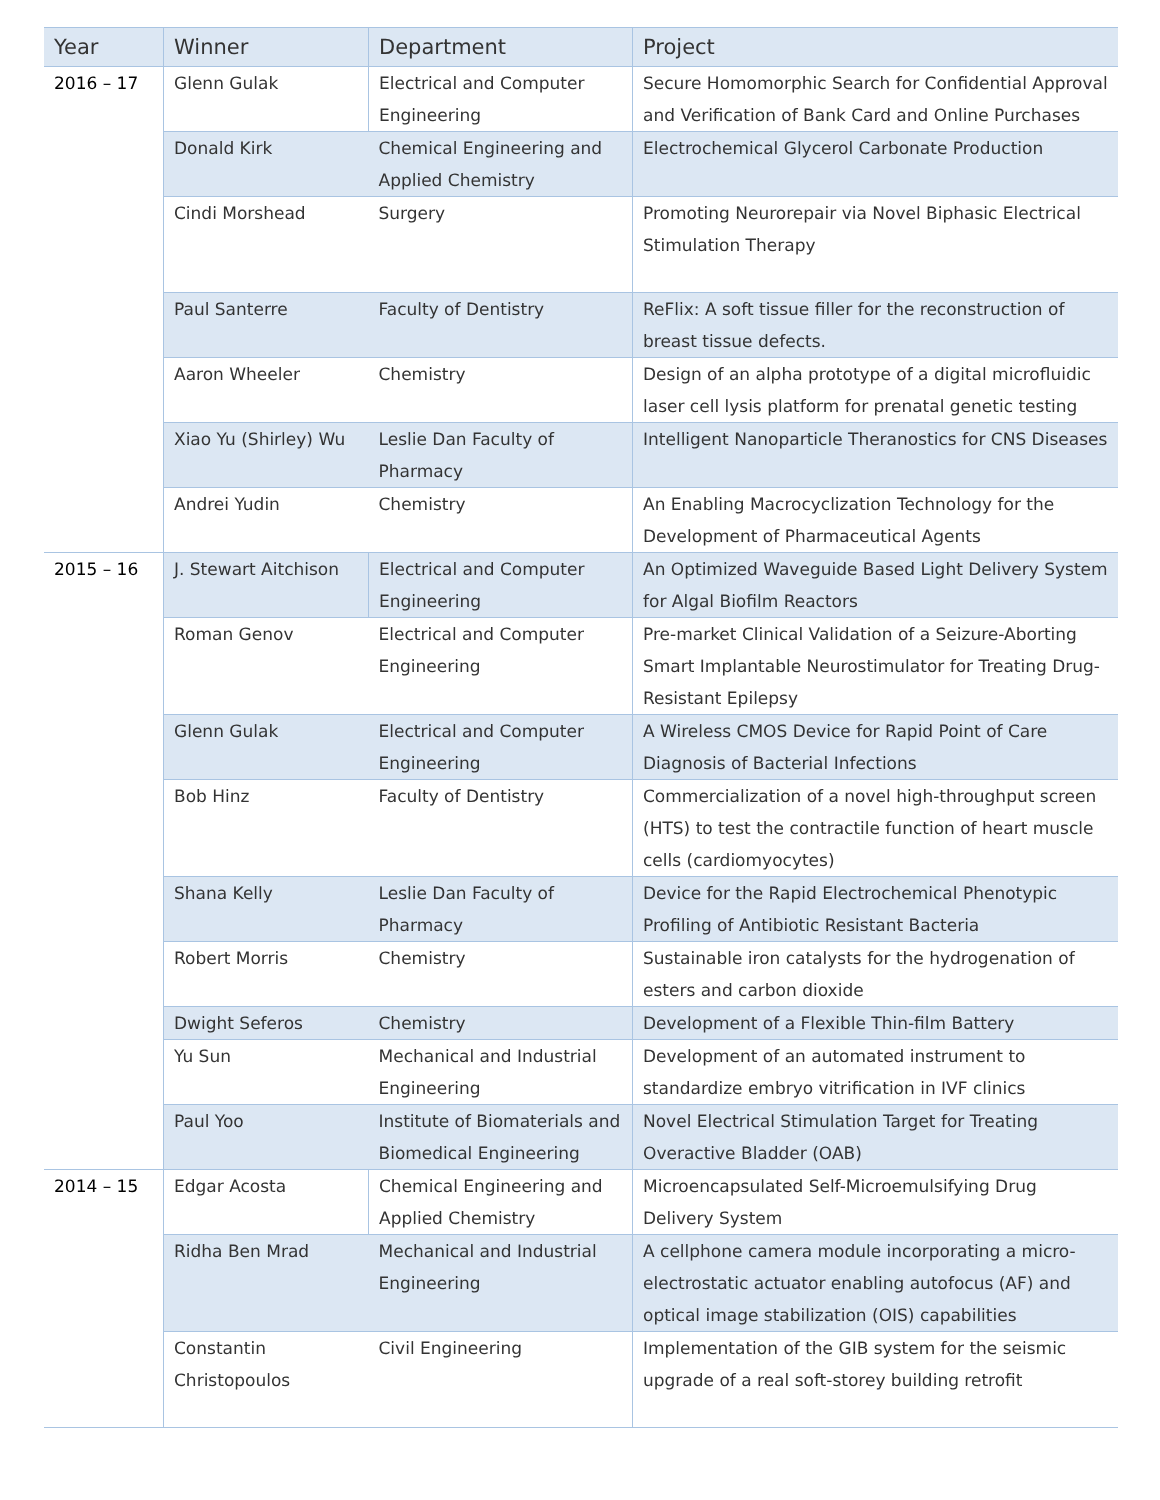| Year | Winner | Department | Project |
| --- | --- | --- | --- |
| 2016 – 17 | Glenn Gulak | Electrical and Computer Engineering | Secure Homomorphic Search for Confidential Approval and Verification of Bank Card and Online Purchases |
| | Donald Kirk | Chemical Engineering and Applied Chemistry | Electrochemical Glycerol Carbonate Production |
| | Cindi Morshead | Surgery | Promoting Neurorepair via Novel Biphasic Electrical Stimulation Therapy |
| | Paul Santerre | Faculty of Dentistry | ReFlix: A soft tissue filler for the reconstruction of breast tissue defects. |
| | Aaron Wheeler | Chemistry | Design of an alpha prototype of a digital microfluidic laser cell lysis platform for prenatal genetic testing |
| | Xiao Yu (Shirley) Wu | Leslie Dan Faculty of Pharmacy | Intelligent Nanoparticle Theranostics for CNS Diseases |
| | Andrei Yudin | Chemistry | An Enabling Macrocyclization Technology for the Development of Pharmaceutical Agents |
| 2015 – 16 | J. Stewart Aitchison | Electrical and Computer Engineering | An Optimized Waveguide Based Light Delivery System for Algal Biofilm Reactors |
| | Roman Genov | Electrical and Computer Engineering | Pre-market Clinical Validation of a Seizure-Aborting Smart Implantable Neurostimulator for Treating Drug-Resistant Epilepsy |
| | Glenn Gulak | Electrical and Computer Engineering | A Wireless CMOS Device for Rapid Point of Care Diagnosis of Bacterial Infections |
| | Bob Hinz | Faculty of Dentistry | Commercialization of a novel high-throughput screen (HTS) to test the contractile function of heart muscle cells (cardiomyocytes) |
| | Shana Kelly | Leslie Dan Faculty of Pharmacy | Device for the Rapid Electrochemical Phenotypic Profiling of Antibiotic Resistant Bacteria |
| | Robert Morris | Chemistry | Sustainable iron catalysts for the hydrogenation of esters and carbon dioxide |
| | Dwight Seferos | Chemistry | Development of a Flexible Thin-film Battery |
| | Yu Sun | Mechanical and Industrial Engineering | Development of an automated instrument to standardize embryo vitrification in IVF clinics |
| | Paul Yoo | Institute of Biomaterials and Biomedical Engineering | Novel Electrical Stimulation Target for Treating Overactive Bladder (OAB) |
| 2014 – 15 | Edgar Acosta | Chemical Engineering and Applied Chemistry | Microencapsulated Self-Microemulsifying Drug Delivery System |
| | Ridha Ben Mrad | Mechanical and Industrial Engineering | A cellphone camera module incorporating a micro-electrostatic actuator enabling autofocus (AF) and optical image stabilization (OIS) capabilities |
| | Constantin Christopoulos | Civil Engineering | Implementation of the GIB system for the seismic upgrade of a real soft-storey building retrofit |